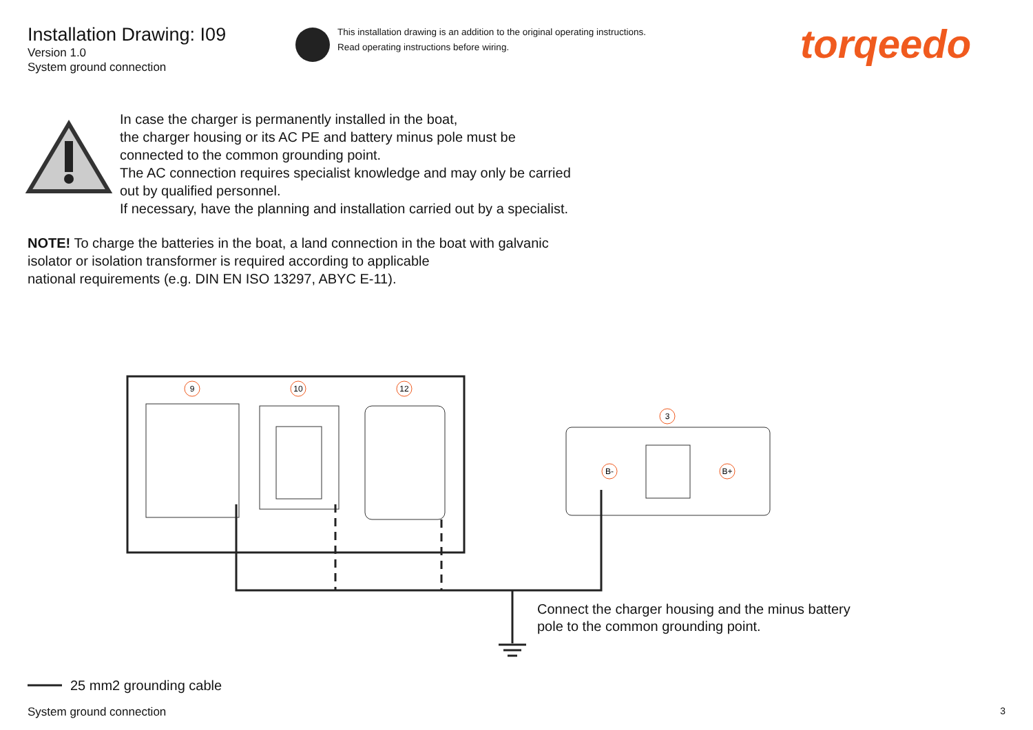9
10
12
3
B-
B+
Installation Drawing: I09
Version 1.0
System ground connection
This installation drawing is an addition to the original operating instructions.
Read operating instructions before wiring.
torqeedo
In case the charger is permanently installed in the boat,
the charger housing or its AC PE and battery minus pole must be
connected to the common grounding point.
The AC connection requires specialist knowledge and may only be carried
out by qualified personnel.
If necessary, have the planning and installation carried out by a specialist.
NOTE! To charge the batteries in the boat, a land connection in the boat with galvanic
isolator or isolation transformer is required according to applicable
national requirements (e.g. DIN EN ISO 13297, ABYC E-11).
Connect the charger housing and the minus battery
pole to the common grounding point.
25 mm2 grounding cable
System ground connection 3